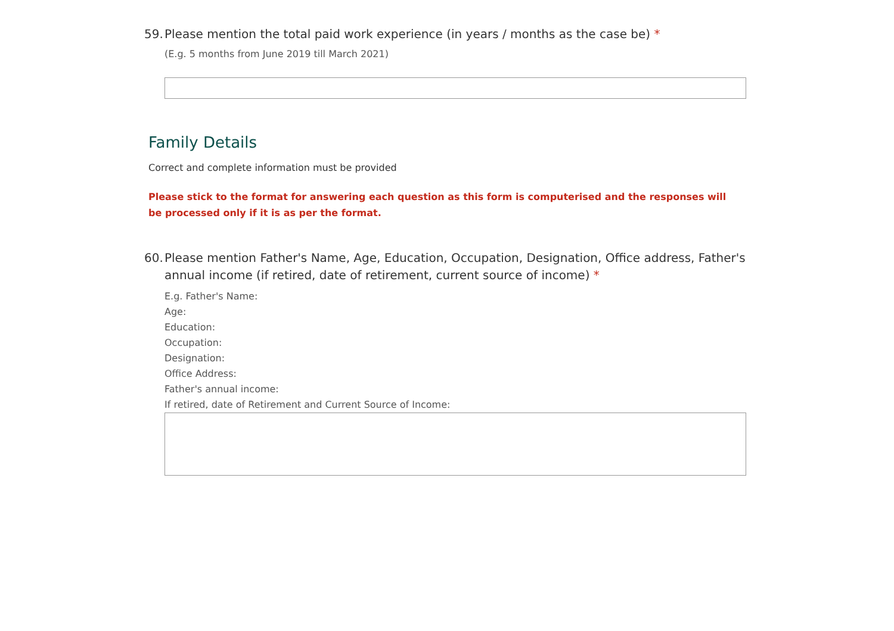59. Please mention the total paid work experience (in years / months as the case be) *
(E.g. 5 months from June 2019 till March 2021)
Family Details
Correct and complete information must be provided
Please stick to the format for answering each question as this form is computerised and the responses will be processed only if it is as per the format.
60. Please mention Father's Name, Age, Education, Occupation, Designation, Office address, Father's annual income (if retired, date of retirement, current source of income) *
E.g. Father's Name:
Age:
Education:
Occupation:
Designation:
Office Address:
Father's annual income:
If retired, date of Retirement and Current Source of Income: